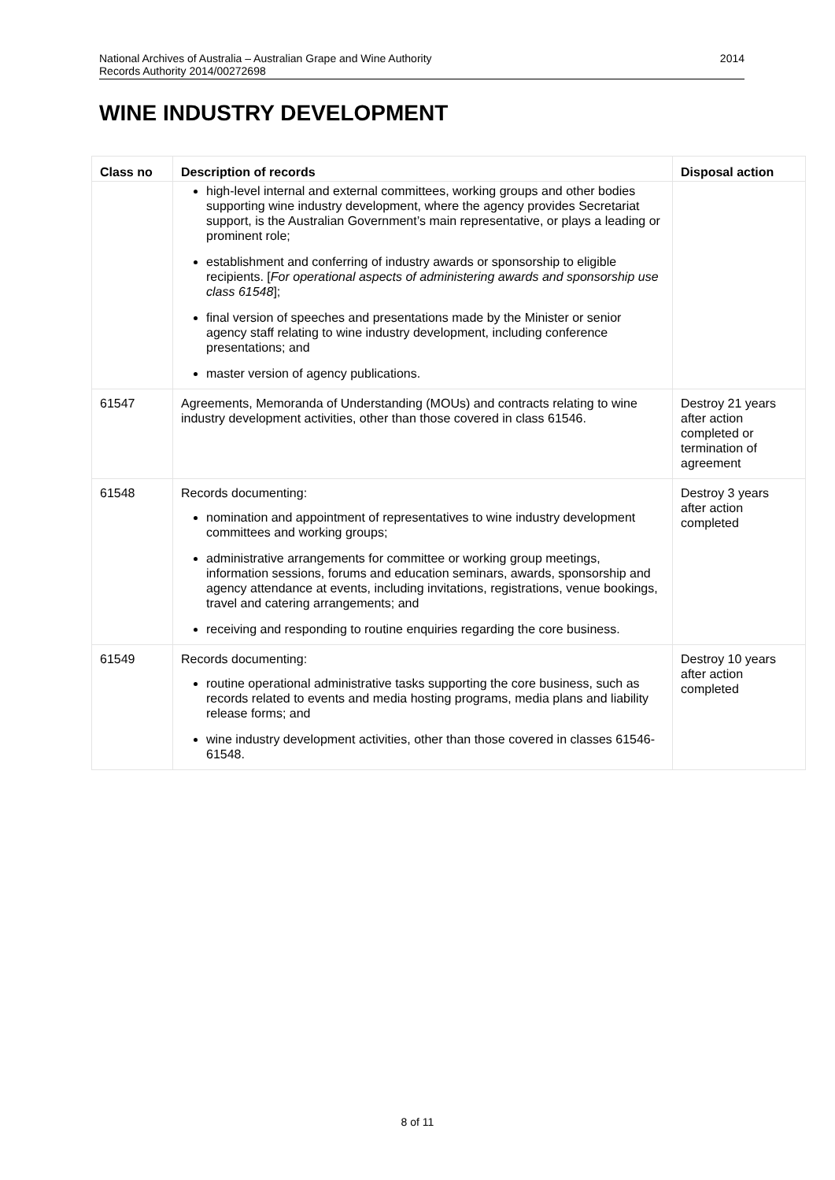2014 National Archives of Australia – Australian Grape and Wine Authority
Records Authority 2014/00272698
WINE INDUSTRY DEVELOPMENT
| Class no | Description of records | Disposal action |
| --- | --- | --- |
| | high-level internal and external committees, working groups and other bodies supporting wine industry development, where the agency provides Secretariat support, is the Australian Government’s main representative, or plays a leading or prominent role; establishment and conferring of industry awards or sponsorship to eligible recipients. [ For operational aspects of administering awards and sponsorship use class 61548 ]; final version of speeches and presentations made by the Minister or senior agency staff relating to wine industry development, including conference presentations; and master version of agency publications. | |
| 61547 | Agreements, Memoranda of Understanding (MOUs) and contracts relating to wine industry development activities, other than those covered in class 61546. | Destroy 21 years after action completed or termination of agreement |
| 61548 | Records documenting: nomination and appointment of representatives to wine industry development committees and working groups; administrative arrangements for committee or working group meetings, information sessions, forums and education seminars, awards, sponsorship and agency attendance at events, including invitations, registrations, venue bookings, travel and catering arrangements; and receiving and responding to routine enquiries regarding the core business. | Destroy 3 years after action completed |
| 61549 | Records documenting: routine operational administrative tasks supporting the core business, such as records related to events and media hosting programs, media plans and liability release forms; and wine industry development activities, other than those covered in classes 61546-61548. | Destroy 10 years after action completed |
8 of 11